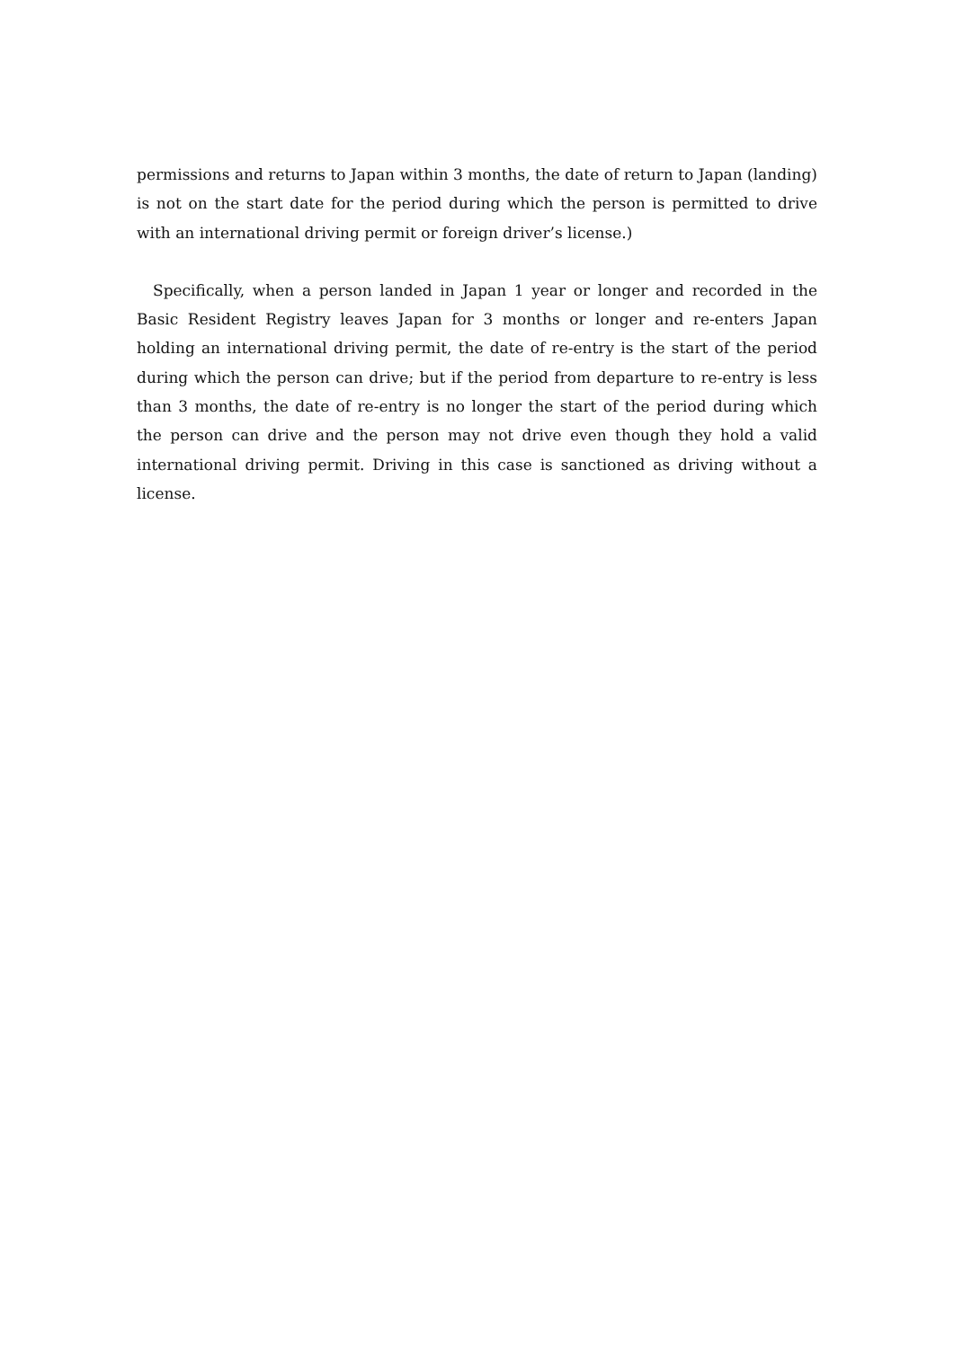permissions and returns to Japan within 3 months, the date of return to Japan (landing) is not on the start date for the period during which the person is permitted to drive with an international driving permit or foreign driver’s license.)
Specifically, when a person landed in Japan 1 year or longer and recorded in the Basic Resident Registry leaves Japan for 3 months or longer and re-enters Japan holding an international driving permit, the date of re-entry is the start of the period during which the person can drive; but if the period from departure to re-entry is less than 3 months, the date of re-entry is no longer the start of the period during which the person can drive and the person may not drive even though they hold a valid international driving permit. Driving in this case is sanctioned as driving without a license.